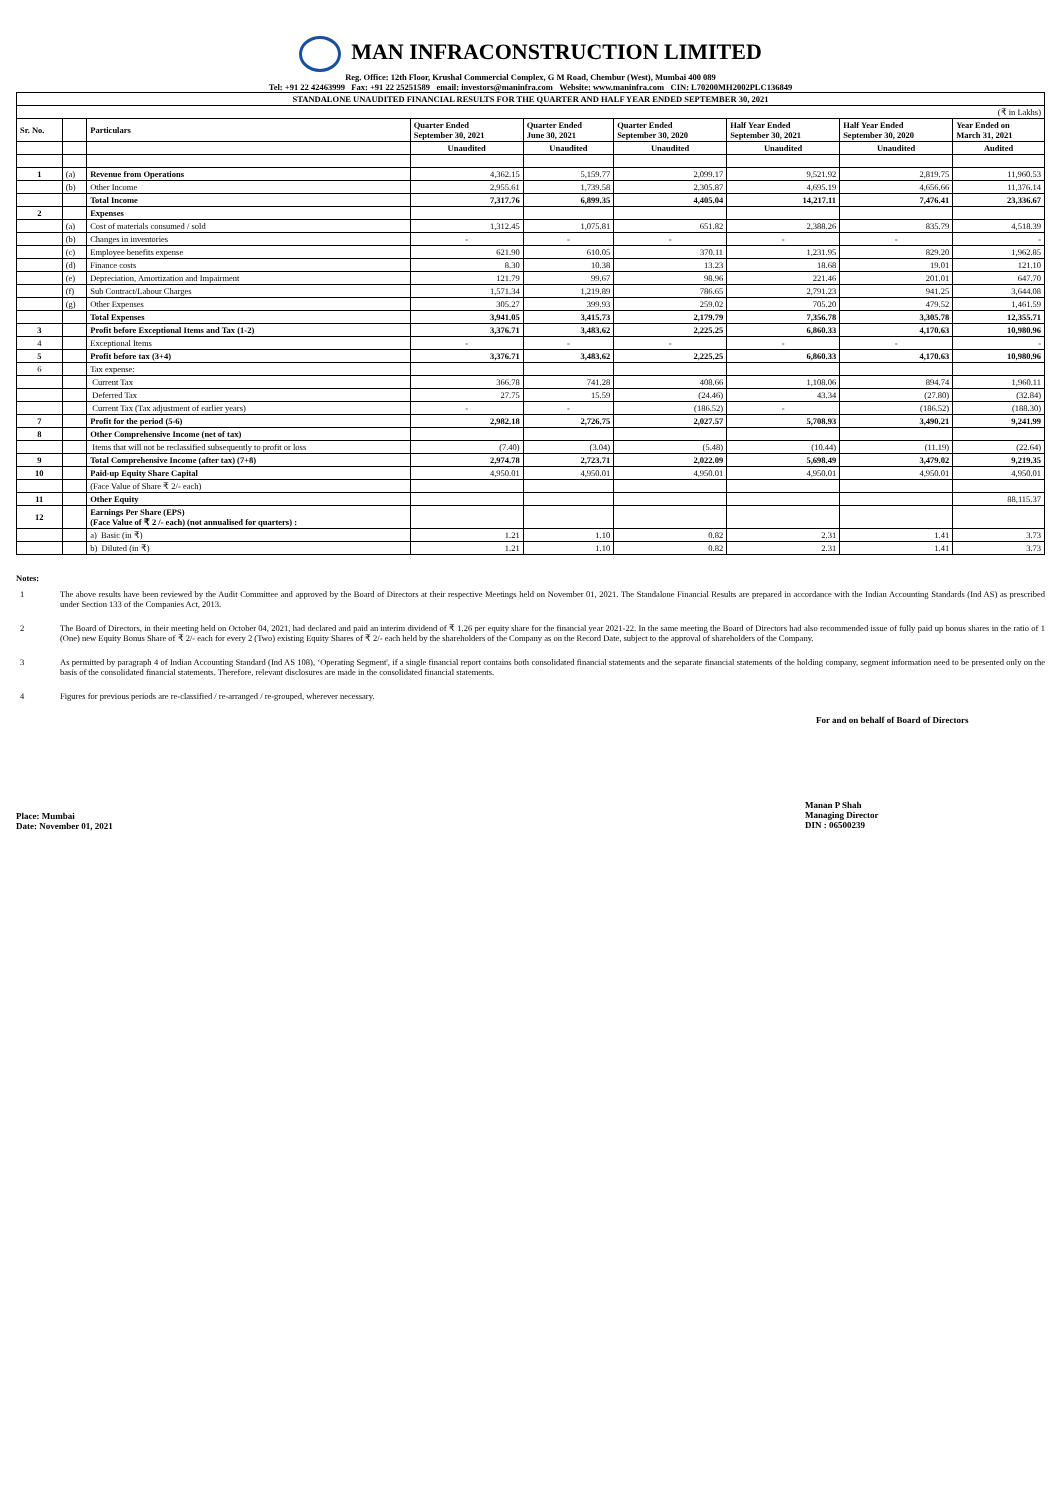MAN INFRACONSTRUCTION LIMITED
Reg. Office: 12th Floor, Krushal Commercial Complex, G M Road, Chembur (West), Mumbai 400 089
Tel: +91 22 42463999 Fax: +91 22 25251589 email: investors@maninfra.com Website: www.maninfra.com CIN: L70200MH2002PLC136849
| STANDALONE UNAUDITED FINANCIAL RESULTS FOR THE QUARTER AND HALF YEAR ENDED SEPTEMBER 30, 2021 | | | | | | | | |
| (₹ in Lakhs) | | | | | | | | |
| Sr. No. | | Particulars | Quarter Ended September 30, 2021 | Quarter Ended June 30, 2021 | Quarter Ended September 30, 2020 | Half Year Ended September 30, 2021 | Half Year Ended September 30, 2020 | Year Ended on March 31, 2021 |
| | | | Unaudited | Unaudited | Unaudited | Unaudited | Unaudited | Audited |
| 1 | (a) | Revenue from Operations | 4,362.15 | 5,159.77 | 2,099.17 | 9,521.92 | 2,819.75 | 11,960.53 |
| | (b) | Other Income | 2,955.61 | 1,739.58 | 2,305.87 | 4,695.19 | 4,656.66 | 11,376.14 |
| | | Total Income | 7,317.76 | 6,899.35 | 4,405.04 | 14,217.11 | 7,476.41 | 23,336.67 |
| 2 | | Expenses | | | | | | |
| | (a) | Cost of materials consumed / sold | 1,312.45 | 1,075.81 | 651.82 | 2,388.26 | 835.79 | 4,518.39 |
| | (b) | Changes in inventories | - | - | - | - | - | - |
| | (c) | Employee benefits expense | 621.90 | 610.05 | 370.11 | 1,231.95 | 829.20 | 1,962.85 |
| | (d) | Finance costs | 8.30 | 10.38 | 13.23 | 18.68 | 19.01 | 121.10 |
| | (e) | Depreciation, Amortization and Impairment | 121.79 | 99.67 | 98.96 | 221.46 | 201.01 | 647.70 |
| | (f) | Sub Contract/Labour Charges | 1,571.34 | 1,219.89 | 786.65 | 2,791.23 | 941.25 | 3,644.08 |
| | (g) | Other Expenses | 305.27 | 399.93 | 259.02 | 705.20 | 479.52 | 1,461.59 |
| | | Total Expenses | 3,941.05 | 3,415.73 | 2,179.79 | 7,356.78 | 3,305.78 | 12,355.71 |
| 3 | | Profit before Exceptional Items and Tax (1-2) | 3,376.71 | 3,483.62 | 2,225.25 | 6,860.33 | 4,170.63 | 10,980.96 |
| 4 | | Exceptional Items | - | - | - | - | - | - |
| 5 | | Profit before tax (3+4) | 3,376.71 | 3,483.62 | 2,225.25 | 6,860.33 | 4,170.63 | 10,980.96 |
| 6 | | Tax expense: | | | | | | |
| | | Current Tax | 366.78 | 741.28 | 408.66 | 1,108.06 | 894.74 | 1,960.11 |
| | | Deferred Tax | 27.75 | 15.59 | (24.46) | 43.34 | (27.80) | (32.84) |
| | | Current Tax (Tax adjustment of earlier years) | - | - | (186.52) | - | (186.52) | (188.30) |
| 7 | | Profit for the period (5-6) | 2,982.18 | 2,726.75 | 2,027.57 | 5,708.93 | 3,490.21 | 9,241.99 |
| 8 | | Other Comprehensive Income (net of tax) | | | | | | |
| | | Items that will not be reclassified subsequently to profit or loss | (7.40) | (3.04) | (5.48) | (10.44) | (11.19) | (22.64) |
| 9 | | Total Comprehensive Income (after tax) (7+8) | 2,974.78 | 2,723.71 | 2,022.09 | 5,698.49 | 3,479.02 | 9,219.35 |
| 10 | | Paid-up Equity Share Capital | 4,950.01 | 4,950.01 | 4,950.01 | 4,950.01 | 4,950.01 | 4,950.01 |
| | | (Face Value of Share ₹ 2/- each) | | | | | | |
| 11 | | Other Equity | | | | | | 88,115.37 |
| 12 | | Earnings Per Share (EPS) (Face Value of ₹ 2 /- each) (not annualised for quarters) : | | | | | | |
| | | a) Basic (in ₹) | 1.21 | 1.10 | 0.82 | 2.31 | 1.41 | 3.73 |
| | | b) Diluted (in ₹) | 1.21 | 1.10 | 0.82 | 2.31 | 1.41 | 3.73 |
Notes:
1 The above results have been reviewed by the Audit Committee and approved by the Board of Directors at their respective Meetings held on November 01, 2021. The Standalone Financial Results are prepared in accordance with the Indian Accounting Standards (Ind AS) as prescribed under Section 133 of the Companies Act, 2013.
2 The Board of Directors, in their meeting held on October 04, 2021, had declared and paid an interim dividend of ₹ 1.26 per equity share for the financial year 2021-22. In the same meeting the Board of Directors had also recommended issue of fully paid up bonus shares in the ratio of 1 (One) new Equity Bonus Share of ₹ 2/- each for every 2 (Two) existing Equity Shares of ₹ 2/- each held by the shareholders of the Company as on the Record Date, subject to the approval of shareholders of the Company.
3 As permitted by paragraph 4 of Indian Accounting Standard (Ind AS 108), ‘Operating Segment', if a single financial report contains both consolidated financial statements and the separate financial statements of the holding company, segment information need to be presented only on the basis of the consolidated financial statements. Therefore, relevant disclosures are made in the consolidated financial statements.
4 Figures for previous periods are re-classified / re-arranged / re-grouped, wherever necessary.
For and on behalf of Board of Directors
Place: Mumbai
Date: November 01, 2021
Manan P Shah
Managing Director
DIN : 06500239